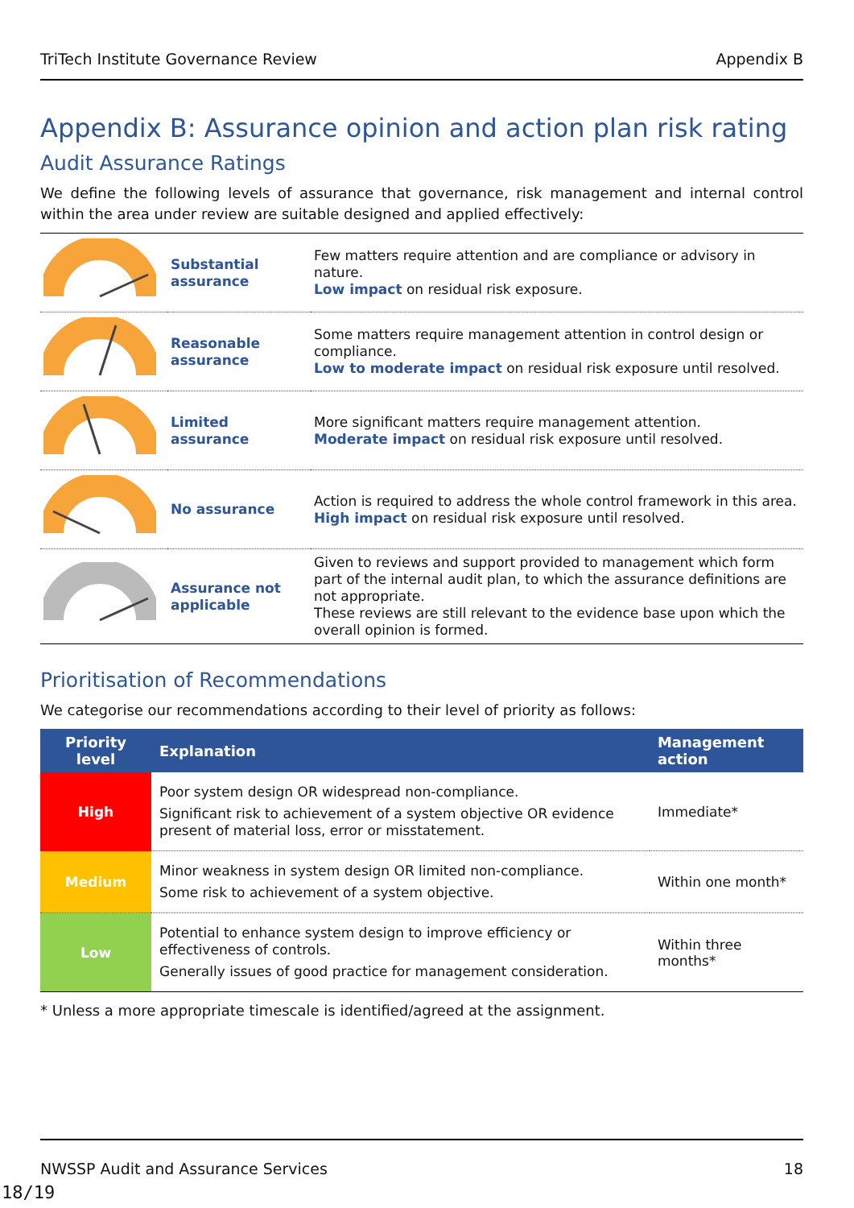TriTech Institute Governance Review Appendix B
Appendix B: Assurance opinion and action plan risk rating
Audit Assurance Ratings
We define the following levels of assurance that governance, risk management and internal control within the area under review are suitable designed and applied effectively:
| | Substantial assurance | Few matters require attention and are compliance or advisory in nature. Low impact on residual risk exposure. |
| | Reasonable assurance | Some matters require management attention in control design or compliance. Low to moderate impact on residual risk exposure until resolved. |
| | Limited assurance | More significant matters require management attention. Moderate impact on residual risk exposure until resolved. |
| | No assurance | Action is required to address the whole control framework in this area. High impact on residual risk exposure until resolved. |
| | Assurance not applicable | Given to reviews and support provided to management which form part of the internal audit plan, to which the assurance definitions are not appropriate. These reviews are still relevant to the evidence base upon which the overall opinion is formed. |
Prioritisation of Recommendations
We categorise our recommendations according to their level of priority as follows:
| Priority level | Explanation | Management action |
| --- | --- | --- |
| High | Poor system design OR widespread non-compliance. Significant risk to achievement of a system objective OR evidence present of material loss, error or misstatement. | Immediate* |
| Medium | Minor weakness in system design OR limited non-compliance. Some risk to achievement of a system objective. | Within one month* |
| Low | Potential to enhance system design to improve efficiency or effectiveness of controls. Generally issues of good practice for management consideration. | Within three months* |
* Unless a more appropriate timescale is identified/agreed at the assignment.
NWSSP Audit and Assurance Services 18
18/19